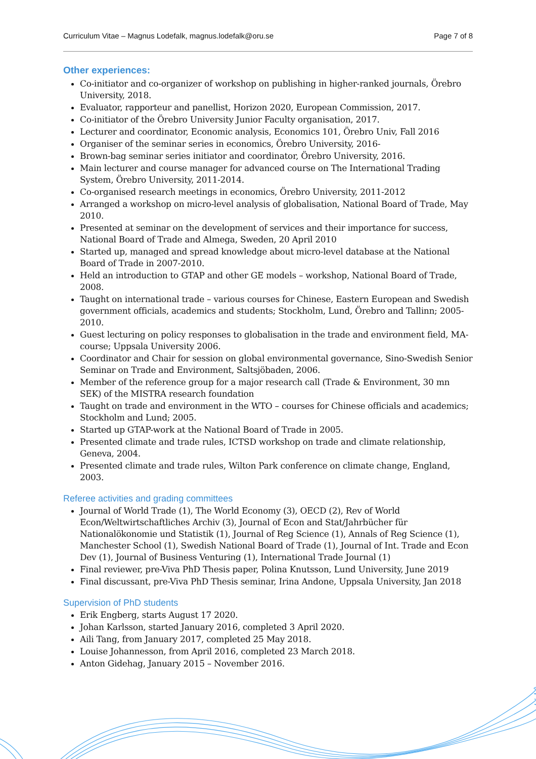Curriculum Vitae – Magnus Lodefalk, magnus.lodefalk@oru.se Page 7 of 8
Other experiences:
Co-initiator and co-organizer of workshop on publishing in higher-ranked journals, Örebro University, 2018.
Evaluator, rapporteur and panellist, Horizon 2020, European Commission, 2017.
Co-initiator of the Örebro University Junior Faculty organisation, 2017.
Lecturer and coordinator, Economic analysis, Economics 101, Örebro Univ, Fall 2016
Organiser of the seminar series in economics, Örebro University, 2016-
Brown-bag seminar series initiator and coordinator, Örebro University, 2016.
Main lecturer and course manager for advanced course on The International Trading System, Örebro University, 2011-2014.
Co-organised research meetings in economics, Örebro University, 2011-2012
Arranged a workshop on micro-level analysis of globalisation, National Board of Trade, May 2010.
Presented at seminar on the development of services and their importance for success, National Board of Trade and Almega, Sweden, 20 April 2010
Started up, managed and spread knowledge about micro-level database at the National Board of Trade in 2007-2010.
Held an introduction to GTAP and other GE models – workshop, National Board of Trade, 2008.
Taught on international trade – various courses for Chinese, Eastern European and Swedish government officials, academics and students; Stockholm, Lund, Örebro and Tallinn; 2005-2010.
Guest lecturing on policy responses to globalisation in the trade and environment field, MA-course; Uppsala University 2006.
Coordinator and Chair for session on global environmental governance, Sino-Swedish Senior Seminar on Trade and Environment, Saltsjöbaden, 2006.
Member of the reference group for a major research call (Trade & Environment, 30 mn SEK) of the MISTRA research foundation
Taught on trade and environment in the WTO – courses for Chinese officials and academics; Stockholm and Lund; 2005.
Started up GTAP-work at the National Board of Trade in 2005.
Presented climate and trade rules, ICTSD workshop on trade and climate relationship, Geneva, 2004.
Presented climate and trade rules, Wilton Park conference on climate change, England, 2003.
Referee activities and grading committees
Journal of World Trade (1), The World Economy (3), OECD (2), Rev of World Econ/Weltwirtschaftliches Archiv (3), Journal of Econ and Stat/Jahrbücher für Nationalökonomie und Statistik (1), Journal of Reg Science (1), Annals of Reg Science (1), Manchester School (1), Swedish National Board of Trade (1), Journal of Int. Trade and Econ Dev (1), Journal of Business Venturing (1), International Trade Journal (1)
Final reviewer, pre-Viva PhD Thesis paper, Polina Knutsson, Lund University, June 2019
Final discussant, pre-Viva PhD Thesis seminar, Irina Andone, Uppsala University, Jan 2018
Supervision of PhD students
Erik Engberg, starts August 17 2020.
Johan Karlsson, started January 2016, completed 3 April 2020.
Aili Tang, from January 2017, completed 25 May 2018.
Louise Johannesson, from April 2016, completed 23 March 2018.
Anton Gidehag, January 2015 – November 2016.